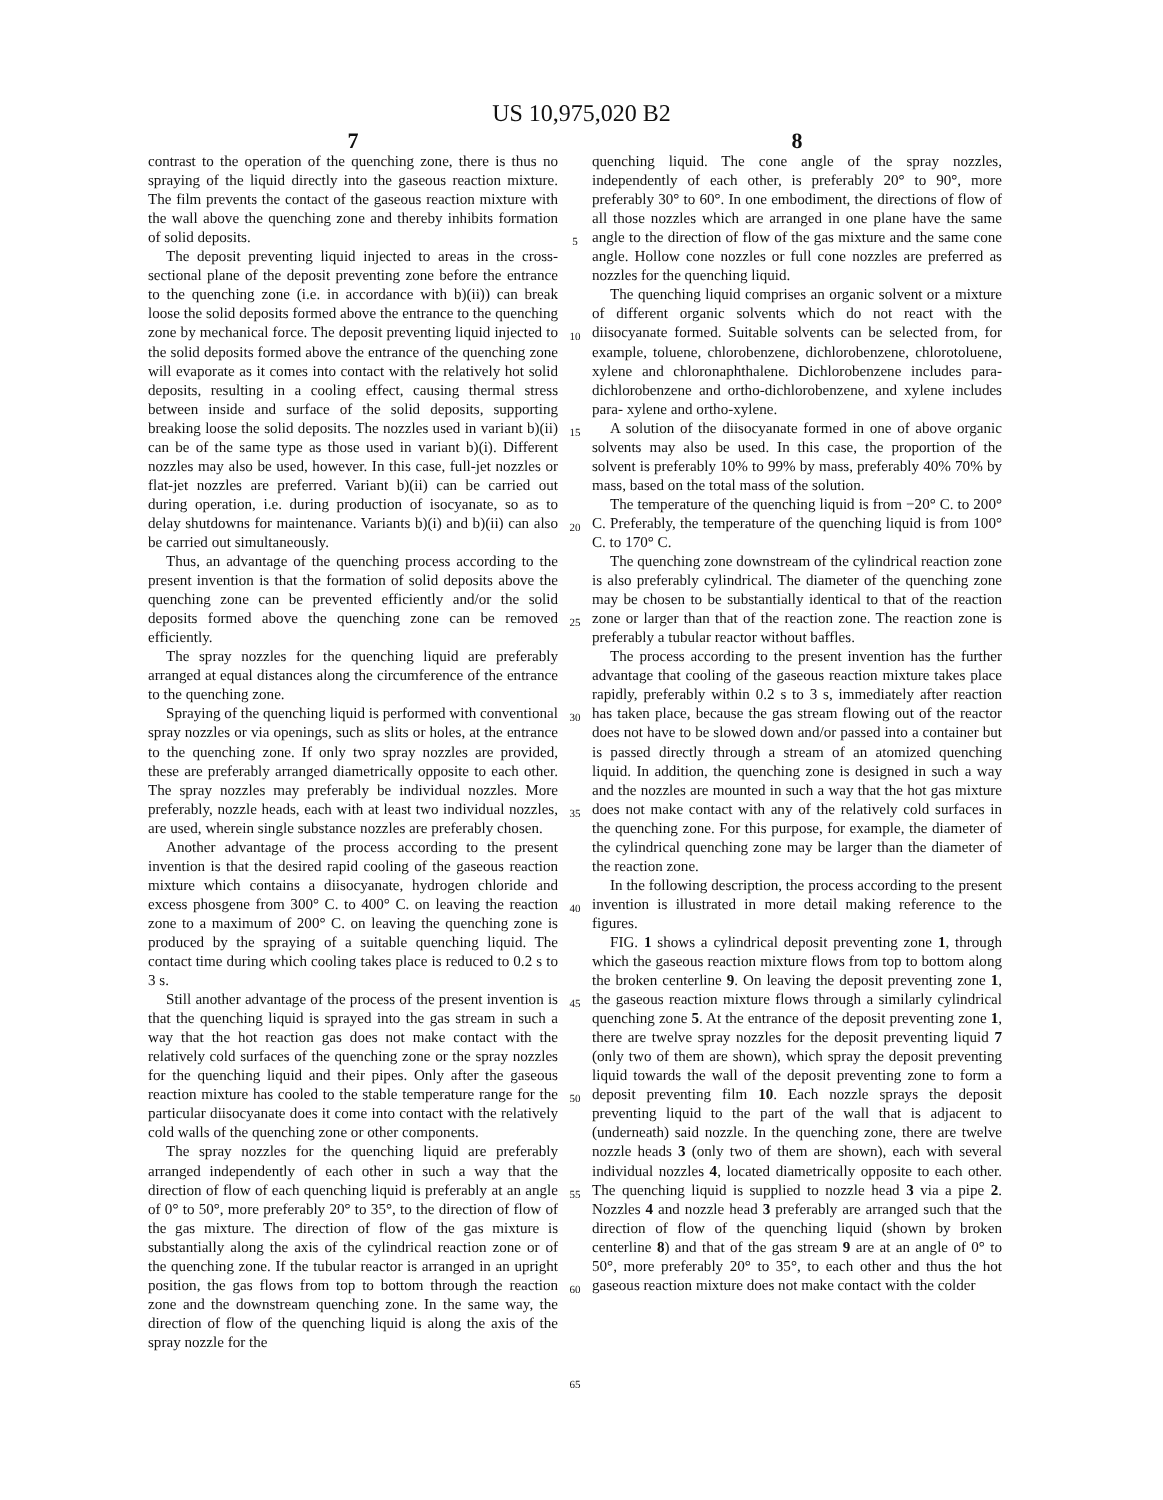US 10,975,020 B2
7
contrast to the operation of the quenching zone, there is thus no spraying of the liquid directly into the gaseous reaction mixture. The film prevents the contact of the gaseous reaction mixture with the wall above the quenching zone and thereby inhibits formation of solid deposits.
The deposit preventing liquid injected to areas in the cross-sectional plane of the deposit preventing zone before the entrance to the quenching zone (i.e. in accordance with b)(ii)) can break loose the solid deposits formed above the entrance to the quenching zone by mechanical force. The deposit preventing liquid injected to the solid deposits formed above the entrance of the quenching zone will evaporate as it comes into contact with the relatively hot solid deposits, resulting in a cooling effect, causing thermal stress between inside and surface of the solid deposits, supporting breaking loose the solid deposits. The nozzles used in variant b)(ii) can be of the same type as those used in variant b)(i). Different nozzles may also be used, however. In this case, full-jet nozzles or flat-jet nozzles are preferred. Variant b)(ii) can be carried out during operation, i.e. during production of isocyanate, so as to delay shutdowns for maintenance. Variants b)(i) and b)(ii) can also be carried out simultaneously.
Thus, an advantage of the quenching process according to the present invention is that the formation of solid deposits above the quenching zone can be prevented efficiently and/or the solid deposits formed above the quenching zone can be removed efficiently.
The spray nozzles for the quenching liquid are preferably arranged at equal distances along the circumference of the entrance to the quenching zone.
Spraying of the quenching liquid is performed with conventional spray nozzles or via openings, such as slits or holes, at the entrance to the quenching zone. If only two spray nozzles are provided, these are preferably arranged diametrically opposite to each other. The spray nozzles may preferably be individual nozzles. More preferably, nozzle heads, each with at least two individual nozzles, are used, wherein single substance nozzles are preferably chosen.
Another advantage of the process according to the present invention is that the desired rapid cooling of the gaseous reaction mixture which contains a diisocyanate, hydrogen chloride and excess phosgene from 300° C. to 400° C. on leaving the reaction zone to a maximum of 200° C. on leaving the quenching zone is produced by the spraying of a suitable quenching liquid. The contact time during which cooling takes place is reduced to 0.2 s to 3 s.
Still another advantage of the process of the present invention is that the quenching liquid is sprayed into the gas stream in such a way that the hot reaction gas does not make contact with the relatively cold surfaces of the quenching zone or the spray nozzles for the quenching liquid and their pipes. Only after the gaseous reaction mixture has cooled to the stable temperature range for the particular diisocyanate does it come into contact with the relatively cold walls of the quenching zone or other components.
The spray nozzles for the quenching liquid are preferably arranged independently of each other in such a way that the direction of flow of each quenching liquid is preferably at an angle of 0° to 50°, more preferably 20° to 35°, to the direction of flow of the gas mixture. The direction of flow of the gas mixture is substantially along the axis of the cylindrical reaction zone or of the quenching zone. If the tubular reactor is arranged in an upright position, the gas flows from top to bottom through the reaction zone and the downstream quenching zone. In the same way, the direction of flow of the quenching liquid is along the axis of the spray nozzle for the
5
10
15
20
25
30
35
40
45
50
55
60
65
8
quenching liquid. The cone angle of the spray nozzles, independently of each other, is preferably 20° to 90°, more preferably 30° to 60°. In one embodiment, the directions of flow of all those nozzles which are arranged in one plane have the same angle to the direction of flow of the gas mixture and the same cone angle. Hollow cone nozzles or full cone nozzles are preferred as nozzles for the quenching liquid.
The quenching liquid comprises an organic solvent or a mixture of different organic solvents which do not react with the diisocyanate formed. Suitable solvents can be selected from, for example, toluene, chlorobenzene, dichlorobenzene, chlorotoluene, xylene and chloronaphthalene. Dichlorobenzene includes para-dichlorobenzene and ortho-dichlorobenzene, and xylene includes para- xylene and ortho-xylene.
A solution of the diisocyanate formed in one of above organic solvents may also be used. In this case, the proportion of the solvent is preferably 10% to 99% by mass, preferably 40% 70% by mass, based on the total mass of the solution.
The temperature of the quenching liquid is from −20° C. to 200° C. Preferably, the temperature of the quenching liquid is from 100° C. to 170° C.
The quenching zone downstream of the cylindrical reaction zone is also preferably cylindrical. The diameter of the quenching zone may be chosen to be substantially identical to that of the reaction zone or larger than that of the reaction zone. The reaction zone is preferably a tubular reactor without baffles.
The process according to the present invention has the further advantage that cooling of the gaseous reaction mixture takes place rapidly, preferably within 0.2 s to 3 s, immediately after reaction has taken place, because the gas stream flowing out of the reactor does not have to be slowed down and/or passed into a container but is passed directly through a stream of an atomized quenching liquid. In addition, the quenching zone is designed in such a way and the nozzles are mounted in such a way that the hot gas mixture does not make contact with any of the relatively cold surfaces in the quenching zone. For this purpose, for example, the diameter of the cylindrical quenching zone may be larger than the diameter of the reaction zone.
In the following description, the process according to the present invention is illustrated in more detail making reference to the figures.
FIG. 1 shows a cylindrical deposit preventing zone 1, through which the gaseous reaction mixture flows from top to bottom along the broken centerline 9. On leaving the deposit preventing zone 1, the gaseous reaction mixture flows through a similarly cylindrical quenching zone 5. At the entrance of the deposit preventing zone 1, there are twelve spray nozzles for the deposit preventing liquid 7 (only two of them are shown), which spray the deposit preventing liquid towards the wall of the deposit preventing zone to form a deposit preventing film 10. Each nozzle sprays the deposit preventing liquid to the part of the wall that is adjacent to (underneath) said nozzle. In the quenching zone, there are twelve nozzle heads 3 (only two of them are shown), each with several individual nozzles 4, located diametrically opposite to each other. The quenching liquid is supplied to nozzle head 3 via a pipe 2. Nozzles 4 and nozzle head 3 preferably are arranged such that the direction of flow of the quenching liquid (shown by broken centerline 8) and that of the gas stream 9 are at an angle of 0° to 50°, more preferably 20° to 35°, to each other and thus the hot gaseous reaction mixture does not make contact with the colder